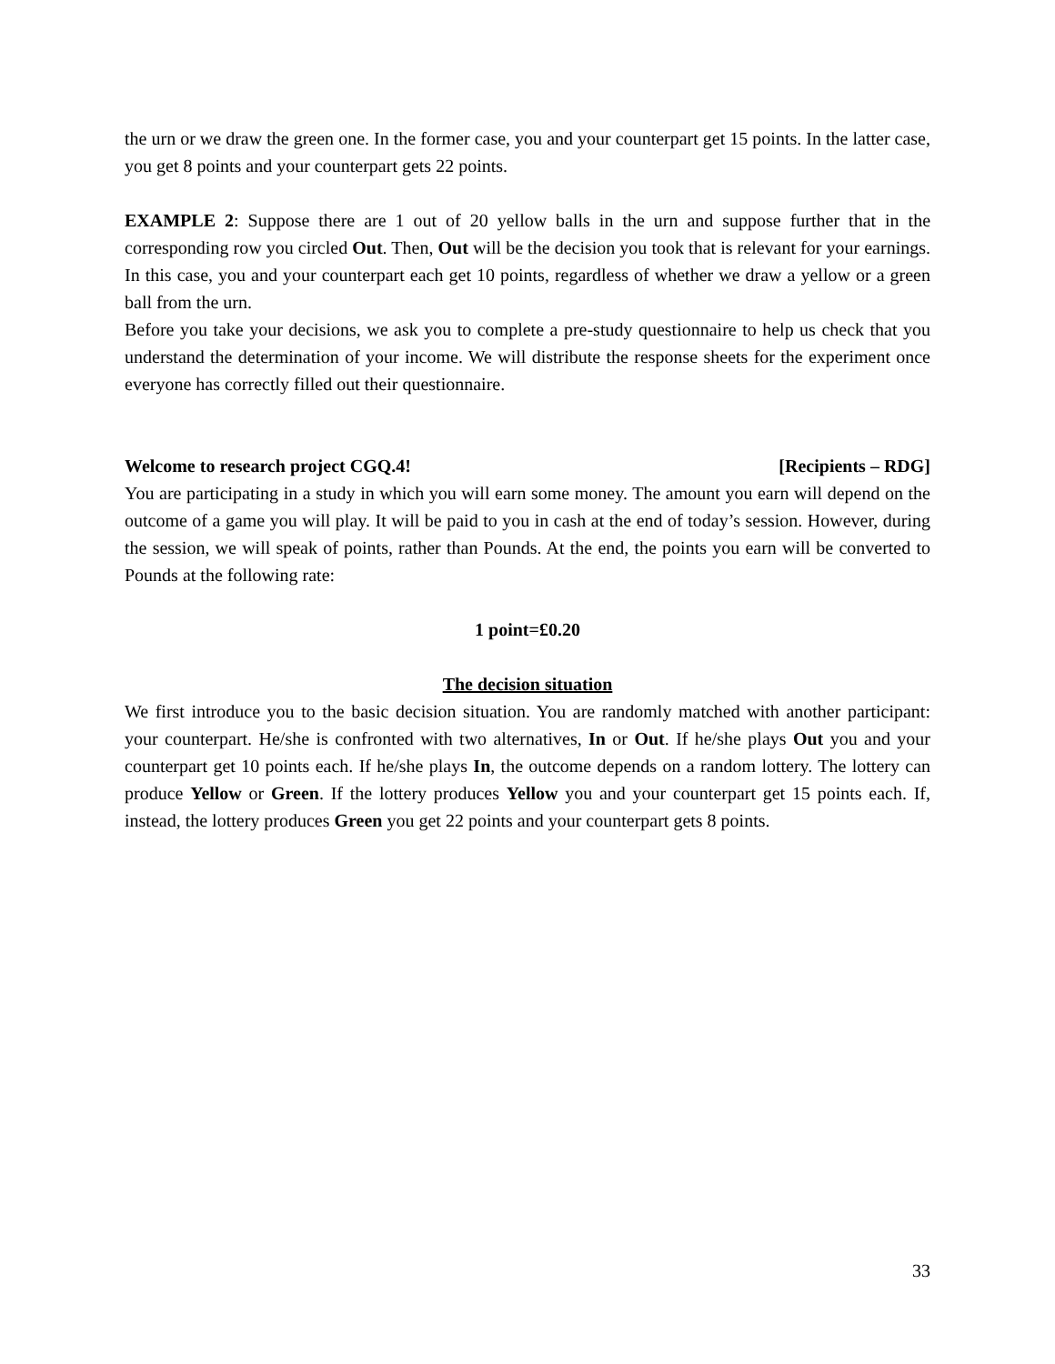the urn or we draw the green one. In the former case, you and your counterpart get 15 points. In the latter case, you get 8 points and your counterpart gets 22 points.
EXAMPLE 2: Suppose there are 1 out of 20 yellow balls in the urn and suppose further that in the corresponding row you circled Out. Then, Out will be the decision you took that is relevant for your earnings. In this case, you and your counterpart each get 10 points, regardless of whether we draw a yellow or a green ball from the urn.
Before you take your decisions, we ask you to complete a pre-study questionnaire to help us check that you understand the determination of your income. We will distribute the response sheets for the experiment once everyone has correctly filled out their questionnaire.
Welcome to research project CGQ.4! [Recipients – RDG]
You are participating in a study in which you will earn some money. The amount you earn will depend on the outcome of a game you will play. It will be paid to you in cash at the end of today’s session. However, during the session, we will speak of points, rather than Pounds. At the end, the points you earn will be converted to Pounds at the following rate:
1 point=£0.20
The decision situation
We first introduce you to the basic decision situation. You are randomly matched with another participant: your counterpart. He/she is confronted with two alternatives, In or Out. If he/she plays Out you and your counterpart get 10 points each. If he/she plays In, the outcome depends on a random lottery. The lottery can produce Yellow or Green. If the lottery produces Yellow you and your counterpart get 15 points each. If, instead, the lottery produces Green you get 22 points and your counterpart gets 8 points.
33